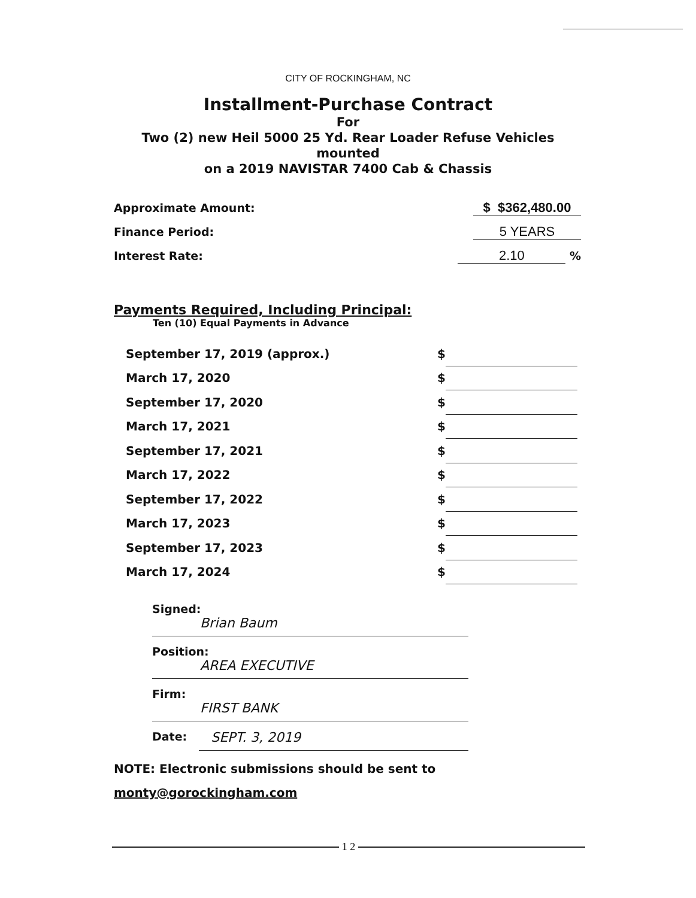CITY OF ROCKINGHAM, NC
Installment-Purchase Contract
For
Two (2) new Heil 5000 25 Yd. Rear Loader Refuse Vehicles
mounted
on a 2019 NAVISTAR 7400 Cab & Chassis
Approximate Amount: $ $362,480.00
Finance Period: 5 YEARS
Interest Rate: 2.10 %
Payments Required, Including Principal:
Ten (10) Equal Payments in Advance
| September 17, 2019 (approx.) | $ | |
| March 17, 2020 | $ | |
| September 17, 2020 | $ | |
| March 17, 2021 | $ | |
| September 17, 2021 | $ | |
| March 17, 2022 | $ | |
| September 17, 2022 | $ | |
| March 17, 2023 | $ | |
| September 17, 2023 | $ | |
| March 17, 2024 | $ | |
Signed:
Brian Baum
Position:
AREA EXECUTIVE
Firm:
FIRST BANK
Date: SEPT. 3, 2019
NOTE: Electronic submissions should be sent to
monty@gorockingham.com
1 2